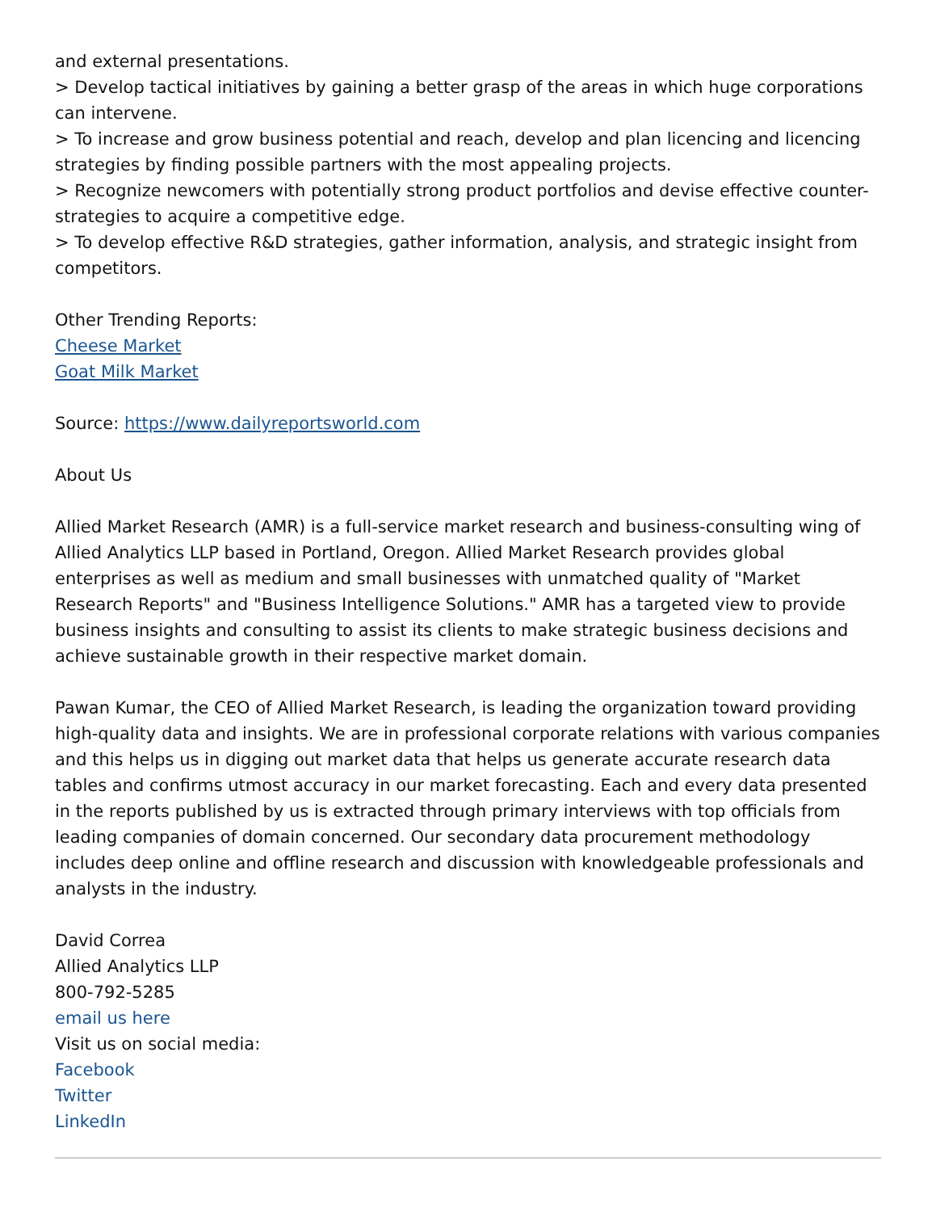and external presentations.
> Develop tactical initiatives by gaining a better grasp of the areas in which huge corporations can intervene.
> To increase and grow business potential and reach, develop and plan licencing and licencing strategies by finding possible partners with the most appealing projects.
> Recognize newcomers with potentially strong product portfolios and devise effective counter-strategies to acquire a competitive edge.
> To develop effective R&D strategies, gather information, analysis, and strategic insight from competitors.
Other Trending Reports:
Cheese Market
Goat Milk Market
Source: https://www.dailyreportsworld.com
About Us
Allied Market Research (AMR) is a full-service market research and business-consulting wing of Allied Analytics LLP based in Portland, Oregon. Allied Market Research provides global enterprises as well as medium and small businesses with unmatched quality of "Market Research Reports" and "Business Intelligence Solutions." AMR has a targeted view to provide business insights and consulting to assist its clients to make strategic business decisions and achieve sustainable growth in their respective market domain.
Pawan Kumar, the CEO of Allied Market Research, is leading the organization toward providing high-quality data and insights. We are in professional corporate relations with various companies and this helps us in digging out market data that helps us generate accurate research data tables and confirms utmost accuracy in our market forecasting. Each and every data presented in the reports published by us is extracted through primary interviews with top officials from leading companies of domain concerned. Our secondary data procurement methodology includes deep online and offline research and discussion with knowledgeable professionals and analysts in the industry.
David Correa
Allied Analytics LLP
800-792-5285
email us here
Visit us on social media:
Facebook
Twitter
LinkedIn